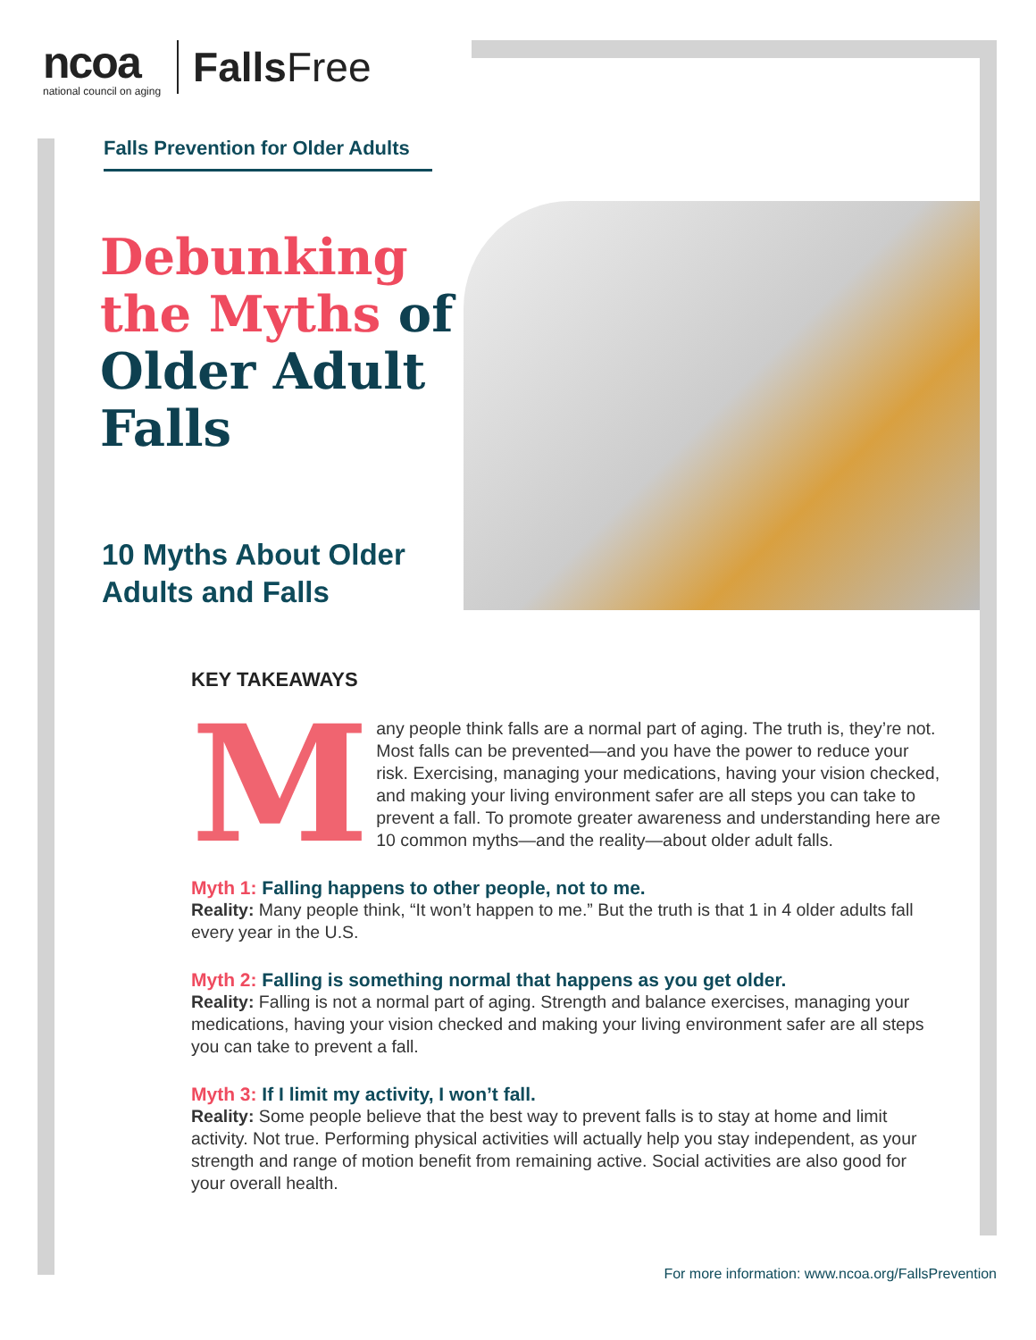ncoa
national council on aging
Falls Free
Falls Prevention for Older Adults
Debunking
the Myths of
Older Adult
Falls
10 Myths About Older
Adults and Falls
KEY TAKEAWAYS
Many people think falls are a normal part of aging. The truth is, they’re not. Most falls can be prevented—and you have the power to reduce your risk. Exercising, managing your medications, having your vision checked, and making your living environment safer are all steps you can take to prevent a fall. To promote greater awareness and understanding here are 10 common myths—and the reality—about older adult falls.
Myth 1: Falling happens to other people, not to me.
Reality: Many people think, “It won’t happen to me.” But the truth is that 1 in 4 older adults fall every year in the U.S.
Myth 2: Falling is something normal that happens as you get older.
Reality: Falling is not a normal part of aging. Strength and balance exercises, managing your medications, having your vision checked and making your living environment safer are all steps you can take to prevent a fall.
Myth 3: If I limit my activity, I won’t fall.
Reality: Some people believe that the best way to prevent falls is to stay at home and limit activity. Not true. Performing physical activities will actually help you stay independent, as your strength and range of motion benefit from remaining active. Social activities are also good for your overall health.
For more information: www.ncoa.org/FallsPrevention